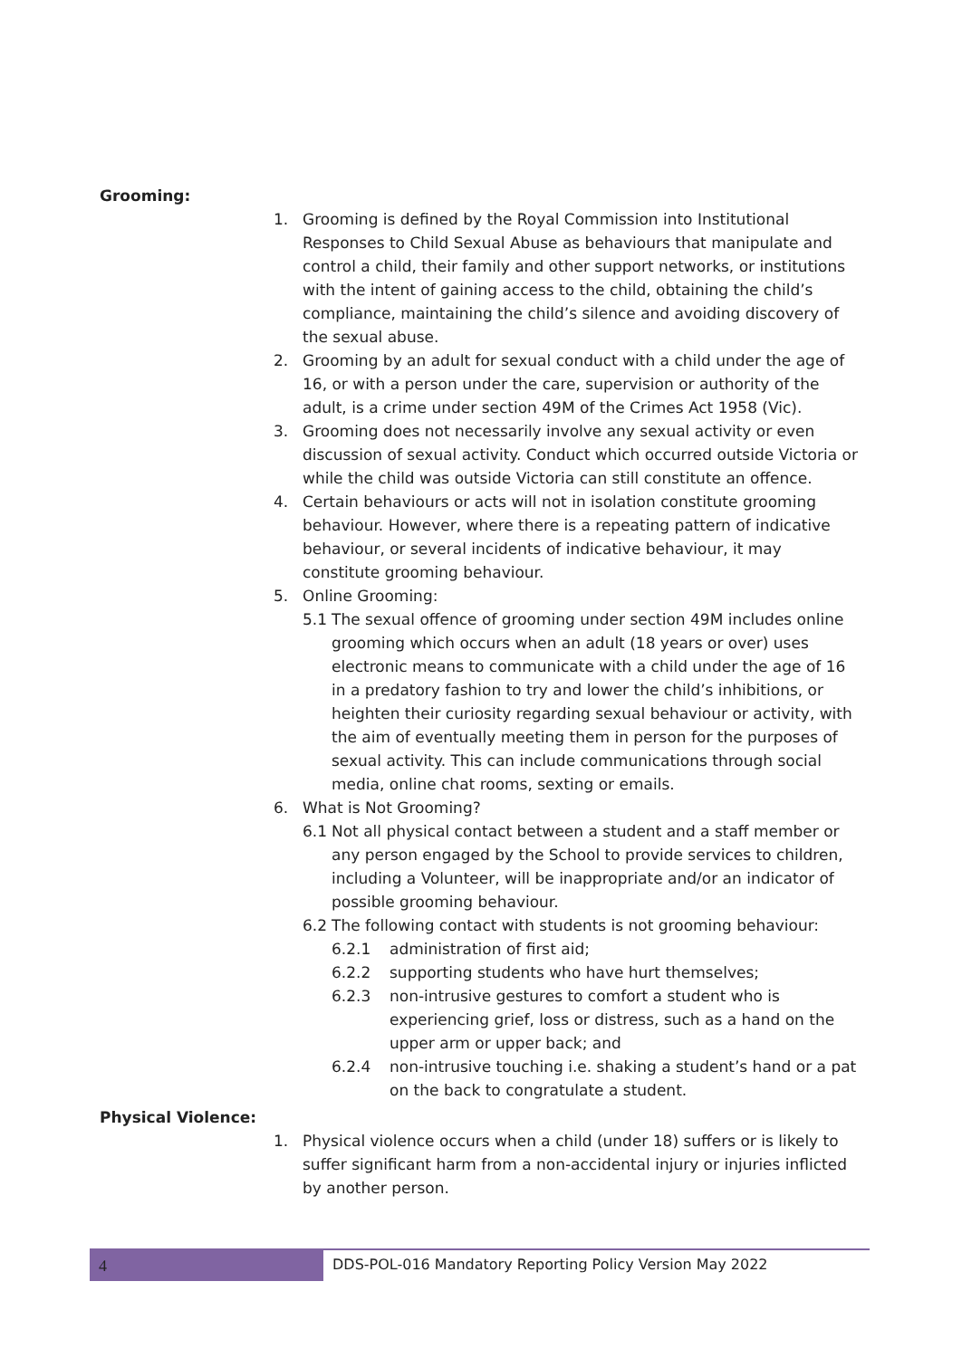Grooming:
1. Grooming is defined by the Royal Commission into Institutional Responses to Child Sexual Abuse as behaviours that manipulate and control a child, their family and other support networks, or institutions with the intent of gaining access to the child, obtaining the child’s compliance, maintaining the child’s silence and avoiding discovery of the sexual abuse.
2. Grooming by an adult for sexual conduct with a child under the age of 16, or with a person under the care, supervision or authority of the adult, is a crime under section 49M of the Crimes Act 1958 (Vic).
3. Grooming does not necessarily involve any sexual activity or even discussion of sexual activity. Conduct which occurred outside Victoria or while the child was outside Victoria can still constitute an offence.
4. Certain behaviours or acts will not in isolation constitute grooming behaviour. However, where there is a repeating pattern of indicative behaviour, or several incidents of indicative behaviour, it may constitute grooming behaviour.
5. Online Grooming:
5.1 The sexual offence of grooming under section 49M includes online grooming which occurs when an adult (18 years or over) uses electronic means to communicate with a child under the age of 16 in a predatory fashion to try and lower the child’s inhibitions, or heighten their curiosity regarding sexual behaviour or activity, with the aim of eventually meeting them in person for the purposes of sexual activity. This can include communications through social media, online chat rooms, sexting or emails.
6. What is Not Grooming?
6.1 Not all physical contact between a student and a staff member or any person engaged by the School to provide services to children, including a Volunteer, will be inappropriate and/or an indicator of possible grooming behaviour.
6.2 The following contact with students is not grooming behaviour:
6.2.1 administration of first aid;
6.2.2 supporting students who have hurt themselves;
6.2.3 non-intrusive gestures to comfort a student who is experiencing grief, loss or distress, such as a hand on the upper arm or upper back; and
6.2.4 non-intrusive touching i.e. shaking a student’s hand or a pat on the back to congratulate a student.
Physical Violence:
1. Physical violence occurs when a child (under 18) suffers or is likely to suffer significant harm from a non-accidental injury or injuries inflicted by another person.
4 DDS-POL-016 Mandatory Reporting Policy Version May 2022